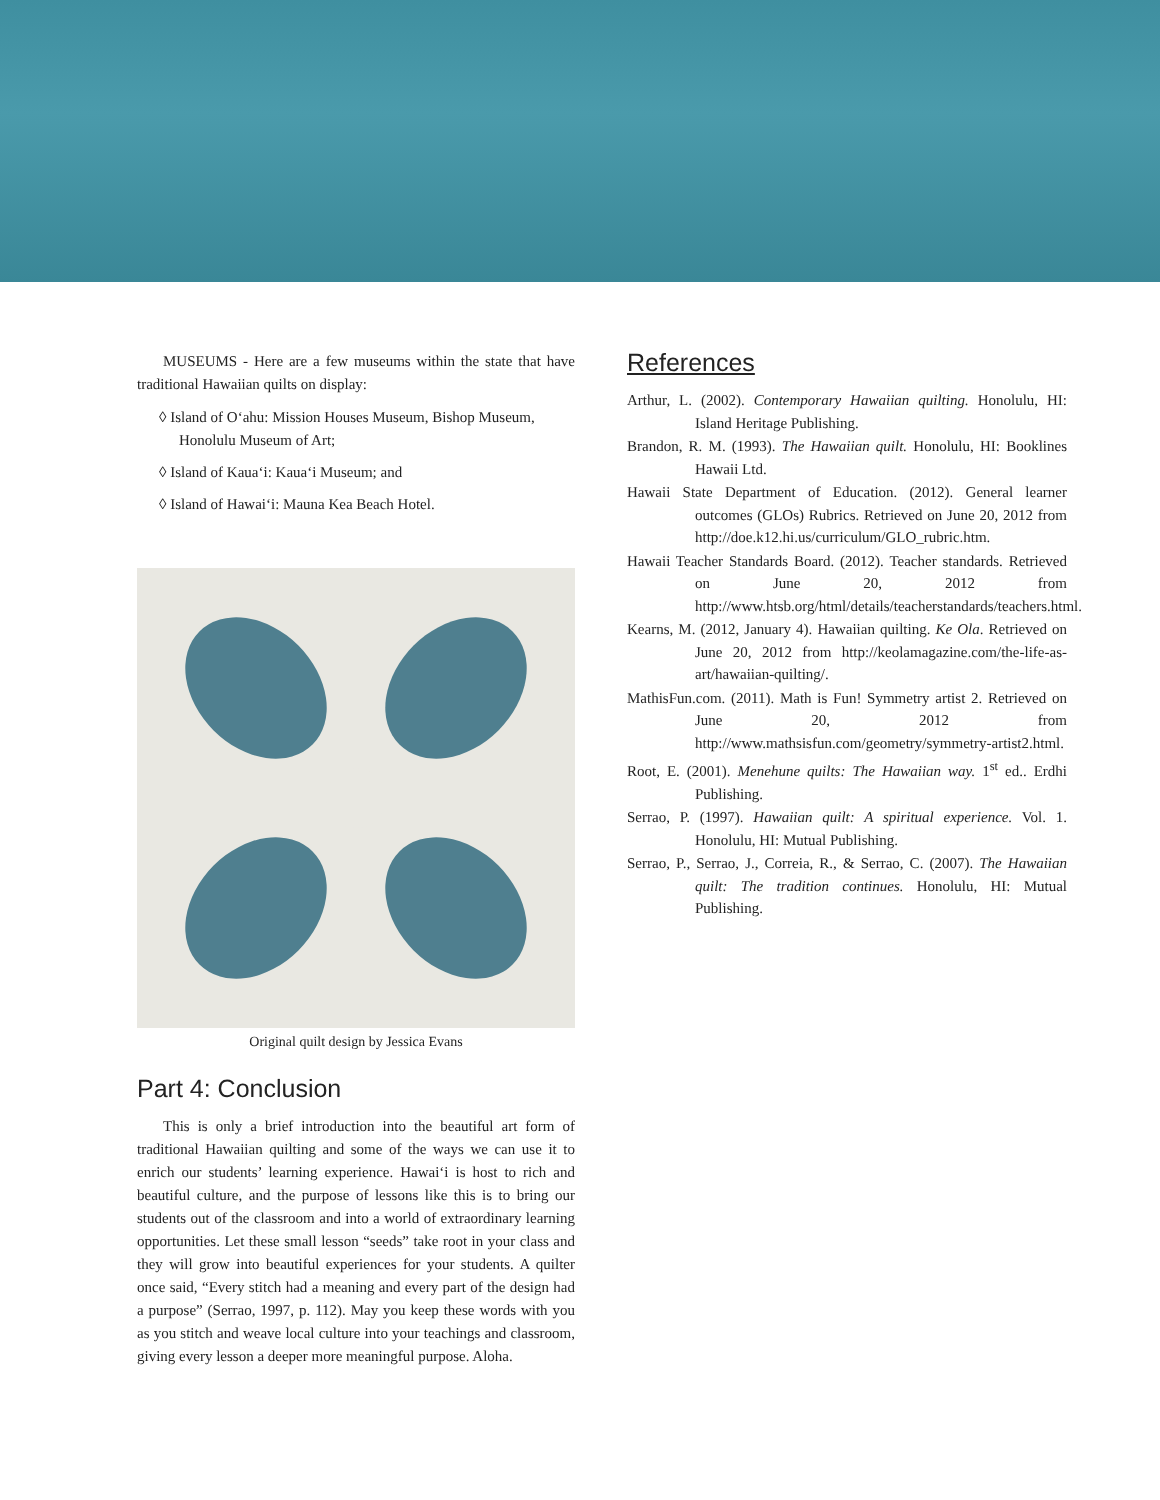MUSEUMS - Here are a few museums within the state that have traditional Hawaiian quilts on display:
◊ Island of O‘ahu: Mission Houses Museum, Bishop Museum, Honolulu Museum of Art;
◊ Island of Kaua‘i: Kaua‘i Museum; and
◊ Island of Hawai‘i: Mauna Kea Beach Hotel.
Original quilt design by Jessica Evans
Part 4: Conclusion
This is only a brief introduction into the beautiful art form of traditional Hawaiian quilting and some of the ways we can use it to enrich our students’ learning experience. Hawai‘i is host to rich and beautiful culture, and the purpose of lessons like this is to bring our students out of the classroom and into a world of extraordinary learning opportunities. Let these small lesson “seeds” take root in your class and they will grow into beautiful experiences for your students. A quilter once said, “Every stitch had a meaning and every part of the design had a purpose” (Serrao, 1997, p. 112). May you keep these words with you as you stitch and weave local culture into your teachings and classroom, giving every lesson a deeper more meaningful purpose. Aloha.
References
Arthur, L. (2002). Contemporary Hawaiian quilting. Honolulu, HI: Island Heritage Publishing.
Brandon, R. M. (1993). The Hawaiian quilt. Honolulu, HI: Booklines Hawaii Ltd.
Hawaii State Department of Education. (2012). General learner outcomes (GLOs) Rubrics. Retrieved on June 20, 2012 from http://doe.k12.hi.us/curriculum/GLO_rubric.htm.
Hawaii Teacher Standards Board. (2012). Teacher standards. Retrieved on June 20, 2012 from http://www.htsb.org/html/details/teacherstandards/teachers.html.
Kearns, M. (2012, January 4). Hawaiian quilting. Ke Ola. Retrieved on June 20, 2012 from http://keolamagazine.com/the-life-as-art/hawaiian-quilting/.
MathisFun.com. (2011). Math is Fun! Symmetry artist 2. Retrieved on June 20, 2012 from http://www.mathsisfun.com/geometry/symmetry-artist2.html.
Root, E. (2001). Menehune quilts: The Hawaiian way. 1<sup>st</sup> ed.. Erdhi Publishing.
Serrao, P. (1997). Hawaiian quilt: A spiritual experience. Vol. 1. Honolulu, HI: Mutual Publishing.
Serrao, P., Serrao, J., Correia, R., & Serrao, C. (2007). The Hawaiian quilt: The tradition continues. Honolulu, HI: Mutual Publishing.